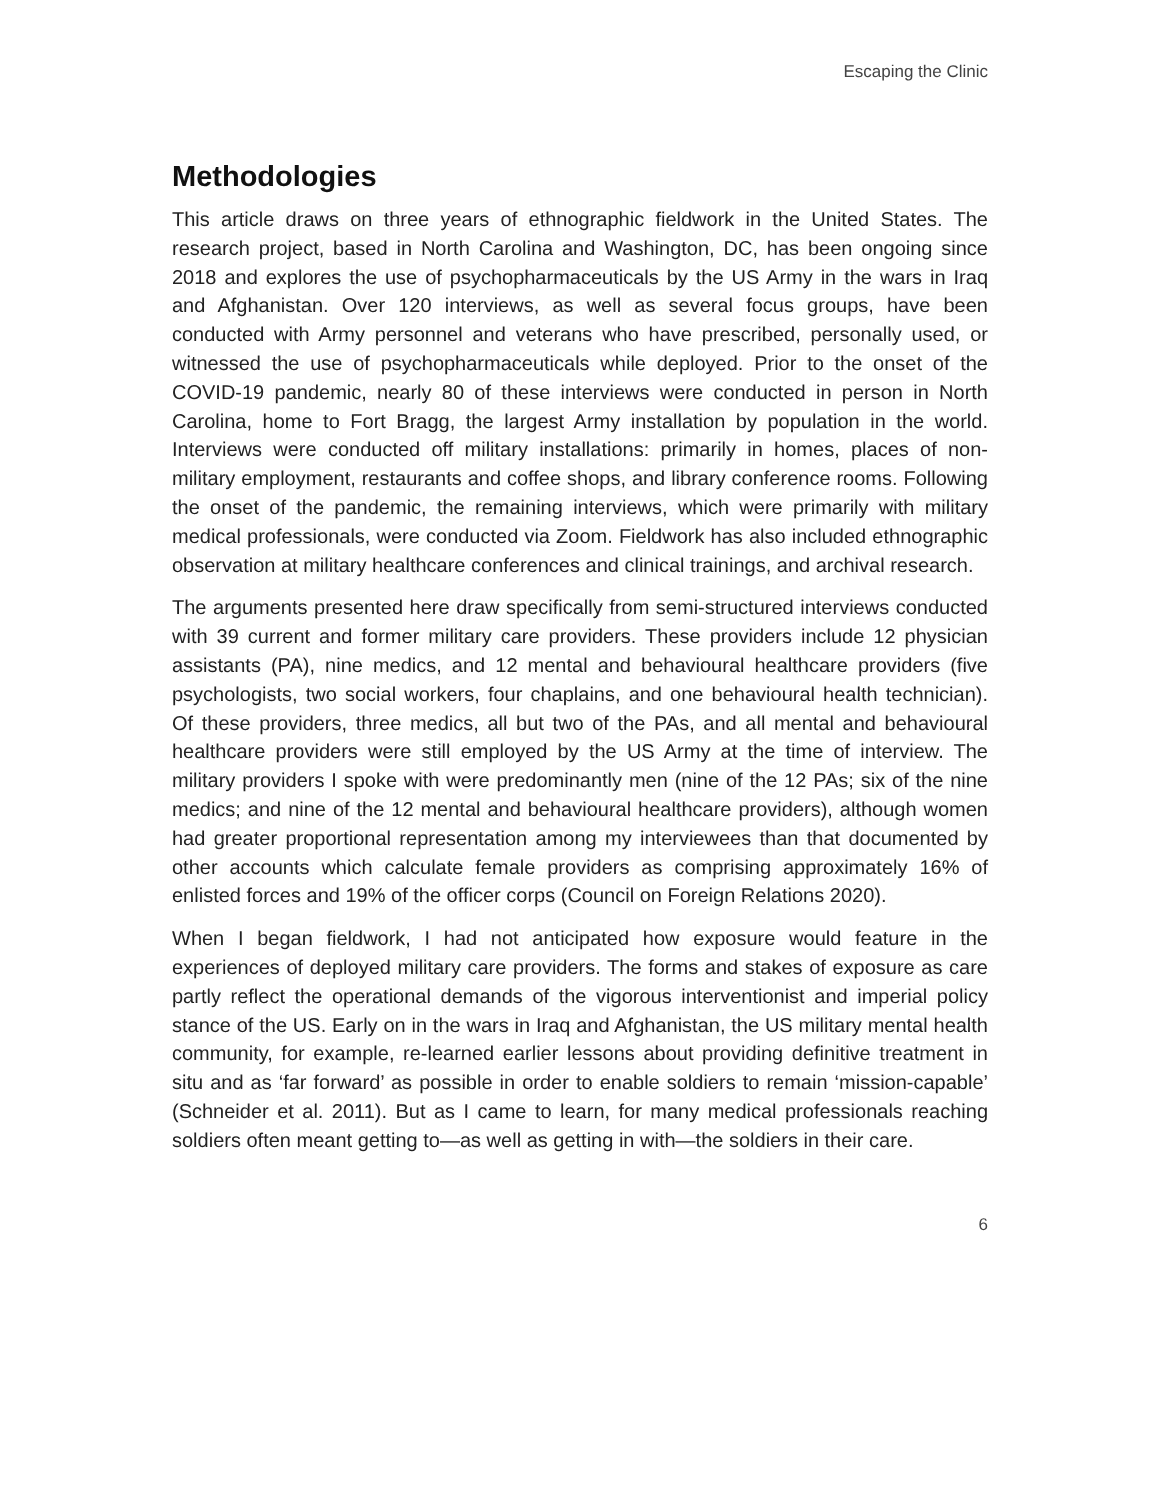Escaping the Clinic
Methodologies
This article draws on three years of ethnographic fieldwork in the United States. The research project, based in North Carolina and Washington, DC, has been ongoing since 2018 and explores the use of psychopharmaceuticals by the US Army in the wars in Iraq and Afghanistan. Over 120 interviews, as well as several focus groups, have been conducted with Army personnel and veterans who have prescribed, personally used, or witnessed the use of psychopharmaceuticals while deployed. Prior to the onset of the COVID-19 pandemic, nearly 80 of these interviews were conducted in person in North Carolina, home to Fort Bragg, the largest Army installation by population in the world. Interviews were conducted off military installations: primarily in homes, places of non-military employment, restaurants and coffee shops, and library conference rooms. Following the onset of the pandemic, the remaining interviews, which were primarily with military medical professionals, were conducted via Zoom. Fieldwork has also included ethnographic observation at military healthcare conferences and clinical trainings, and archival research.
The arguments presented here draw specifically from semi-structured interviews conducted with 39 current and former military care providers. These providers include 12 physician assistants (PA), nine medics, and 12 mental and behavioural healthcare providers (five psychologists, two social workers, four chaplains, and one behavioural health technician). Of these providers, three medics, all but two of the PAs, and all mental and behavioural healthcare providers were still employed by the US Army at the time of interview. The military providers I spoke with were predominantly men (nine of the 12 PAs; six of the nine medics; and nine of the 12 mental and behavioural healthcare providers), although women had greater proportional representation among my interviewees than that documented by other accounts which calculate female providers as comprising approximately 16% of enlisted forces and 19% of the officer corps (Council on Foreign Relations 2020).
When I began fieldwork, I had not anticipated how exposure would feature in the experiences of deployed military care providers. The forms and stakes of exposure as care partly reflect the operational demands of the vigorous interventionist and imperial policy stance of the US. Early on in the wars in Iraq and Afghanistan, the US military mental health community, for example, re-learned earlier lessons about providing definitive treatment in situ and as ‘far forward’ as possible in order to enable soldiers to remain ‘mission-capable’ (Schneider et al. 2011). But as I came to learn, for many medical professionals reaching soldiers often meant getting to—as well as getting in with—the soldiers in their care.
6